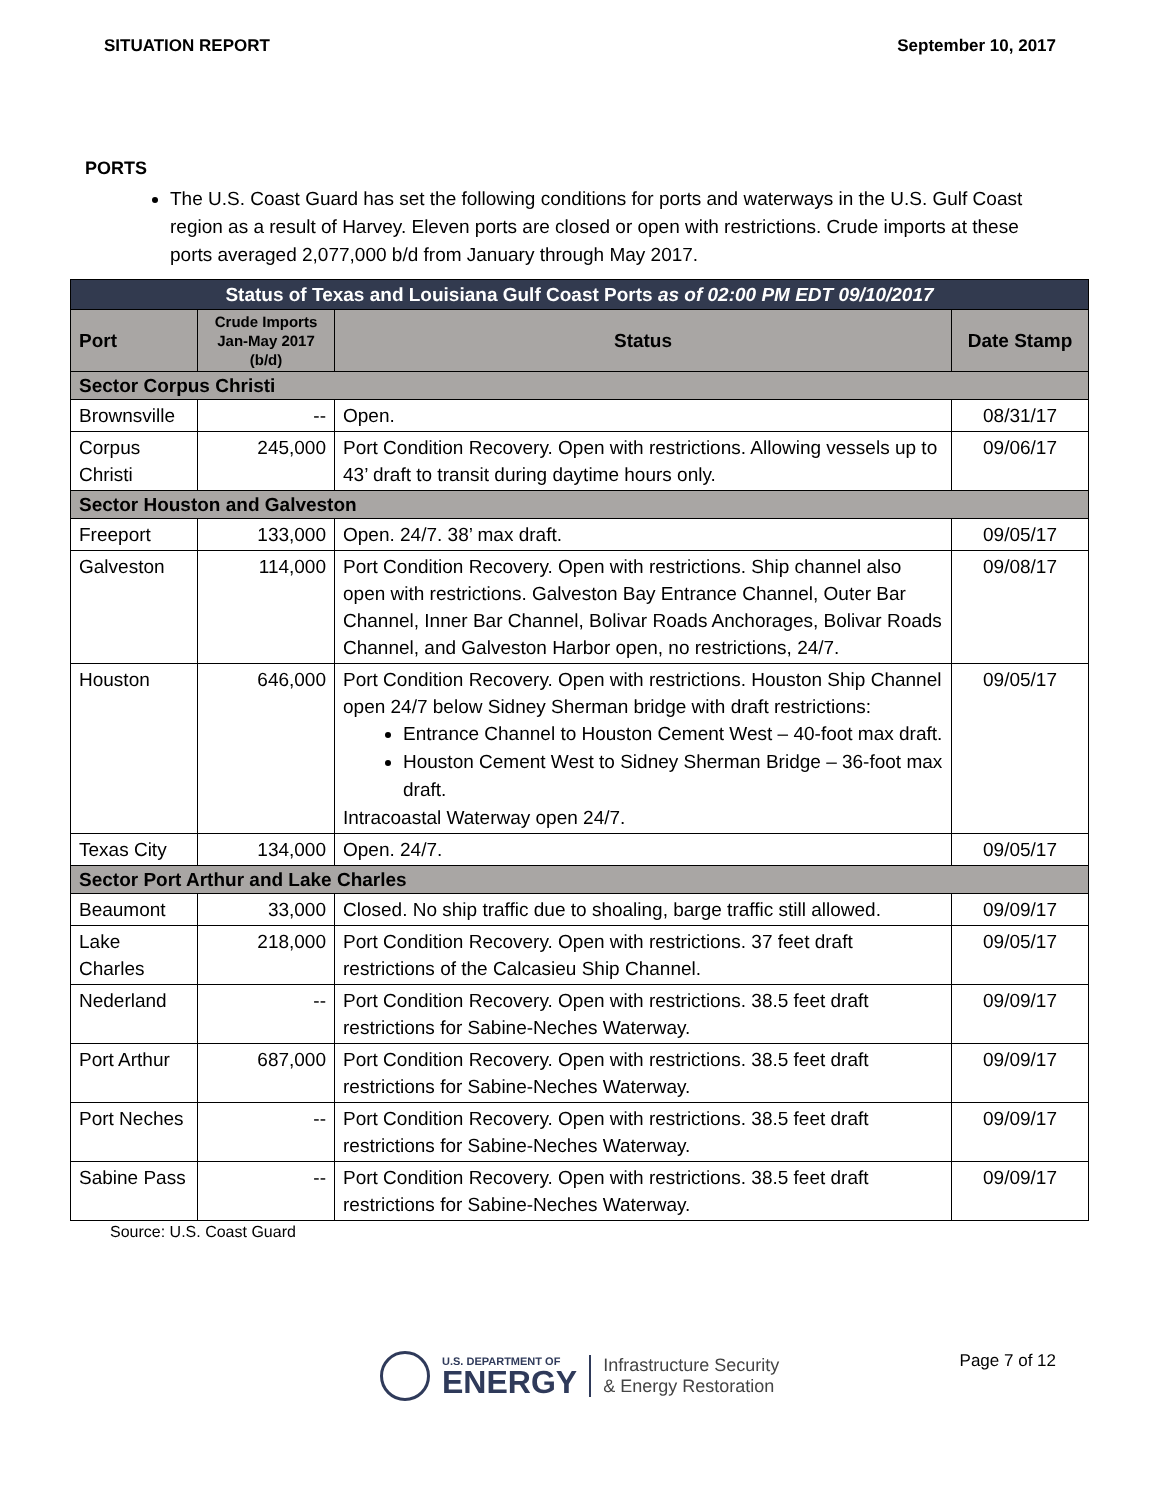SITUATION REPORT September 10, 2017
PORTS
The U.S. Coast Guard has set the following conditions for ports and waterways in the U.S. Gulf Coast region as a result of Harvey. Eleven ports are closed or open with restrictions. Crude imports at these ports averaged 2,077,000 b/d from January through May 2017.
| Status of Texas and Louisiana Gulf Coast Ports as of 02:00 PM EDT 09/10/2017 | | | |
| Port | Crude Imports Jan-May 2017 (b/d) | Status | Date Stamp |
| Sector Corpus Christi | | | |
| Brownsville | -- | Open. | 08/31/17 |
| Corpus Christi | 245,000 | Port Condition Recovery. Open with restrictions. Allowing vessels up to 43’ draft to transit during daytime hours only. | 09/06/17 |
| Sector Houston and Galveston | | | |
| Freeport | 133,000 | Open. 24/7. 38’ max draft. | 09/05/17 |
| Galveston | 114,000 | Port Condition Recovery. Open with restrictions. Ship channel also open with restrictions. Galveston Bay Entrance Channel, Outer Bar Channel, Inner Bar Channel, Bolivar Roads Anchorages, Bolivar Roads Channel, and Galveston Harbor open, no restrictions, 24/7. | 09/08/17 |
| Houston | 646,000 | Port Condition Recovery. Open with restrictions. Houston Ship Channel open 24/7 below Sidney Sherman bridge with draft restrictions: Entrance Channel to Houston Cement West – 40-foot max draft. Houston Cement West to Sidney Sherman Bridge – 36-foot max draft. Intracoastal Waterway open 24/7. | 09/05/17 |
| Texas City | 134,000 | Open. 24/7. | 09/05/17 |
| Sector Port Arthur and Lake Charles | | | |
| Beaumont | 33,000 | Closed. No ship traffic due to shoaling, barge traffic still allowed. | 09/09/17 |
| Lake Charles | 218,000 | Port Condition Recovery. Open with restrictions. 37 feet draft restrictions of the Calcasieu Ship Channel. | 09/05/17 |
| Nederland | -- | Port Condition Recovery. Open with restrictions. 38.5 feet draft restrictions for Sabine-Neches Waterway. | 09/09/17 |
| Port Arthur | 687,000 | Port Condition Recovery. Open with restrictions. 38.5 feet draft restrictions for Sabine-Neches Waterway. | 09/09/17 |
| Port Neches | -- | Port Condition Recovery. Open with restrictions. 38.5 feet draft restrictions for Sabine-Neches Waterway. | 09/09/17 |
| Sabine Pass | -- | Port Condition Recovery. Open with restrictions. 38.5 feet draft restrictions for Sabine-Neches Waterway. | 09/09/17 |
Source: U.S. Coast Guard
U.S. DEPARTMENT OF
ENERGY
Infrastructure Security
& Energy Restoration
Page 7 of 12